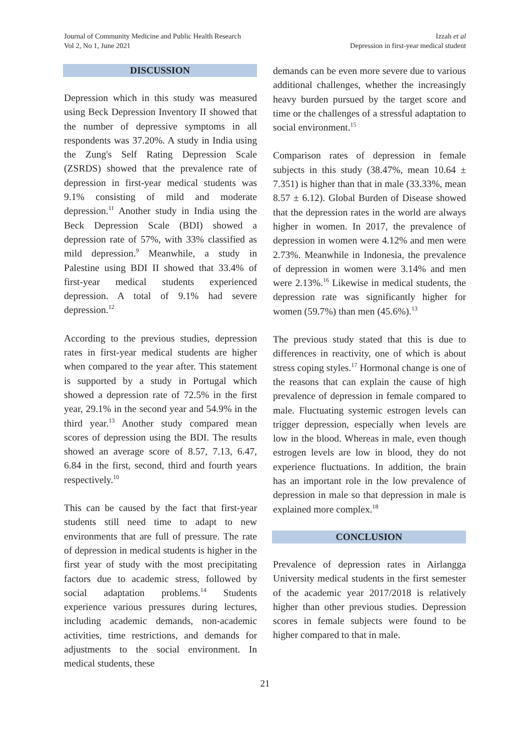Journal of Community Medicine and Public Health Research
Vol 2, No 1, June 2021
Izzah et al
Depression in first-year medical student
DISCUSSION
Depression which in this study was measured using Beck Depression Inventory II showed that the number of depressive symptoms in all respondents was 37.20%. A study in India using the Zung's Self Rating Depression Scale (ZSRDS) showed that the prevalence rate of depression in first-year medical students was 9.1% consisting of mild and moderate depression.<sup>11</sup> Another study in India using the Beck Depression Scale (BDI) showed a depression rate of 57%, with 33% classified as mild depression.<sup>9</sup> Meanwhile, a study in Palestine using BDI II showed that 33.4% of first-year medical students experienced depression. A total of 9.1% had severe depression.<sup>12</sup>
According to the previous studies, depression rates in first-year medical students are higher when compared to the year after. This statement is supported by a study in Portugal which showed a depression rate of 72.5% in the first year, 29.1% in the second year and 54.9% in the third year.<sup>13</sup> Another study compared mean scores of depression using the BDI. The results showed an average score of 8.57, 7.13, 6.47, 6.84 in the first, second, third and fourth years respectively.<sup>10</sup>
This can be caused by the fact that first-year students still need time to adapt to new environments that are full of pressure. The rate of depression in medical students is higher in the first year of study with the most precipitating factors due to academic stress, followed by social adaptation problems.<sup>14</sup> Students experience various pressures during lectures, including academic demands, non-academic activities, time restrictions, and demands for adjustments to the social environment. In medical students, these
demands can be even more severe due to various additional challenges, whether the increasingly heavy burden pursued by the target score and time or the challenges of a stressful adaptation to social environment.<sup>15</sup>
Comparison rates of depression in female subjects in this study (38.47%, mean 10.64 ± 7.351) is higher than that in male (33.33%, mean 8.57 ± 6.12). Global Burden of Disease showed that the depression rates in the world are always higher in women. In 2017, the prevalence of depression in women were 4.12% and men were 2.73%. Meanwhile in Indonesia, the prevalence of depression in women were 3.14% and men were 2.13%.<sup>16</sup> Likewise in medical students, the depression rate was significantly higher for women (59.7%) than men (45.6%).<sup>13</sup>
The previous study stated that this is due to differences in reactivity, one of which is about stress coping styles.<sup>17</sup> Hormonal change is one of the reasons that can explain the cause of high prevalence of depression in female compared to male. Fluctuating systemic estrogen levels can trigger depression, especially when levels are low in the blood. Whereas in male, even though estrogen levels are low in blood, they do not experience fluctuations. In addition, the brain has an important role in the low prevalence of depression in male so that depression in male is explained more complex.<sup>18</sup>
CONCLUSION
Prevalence of depression rates in Airlangga University medical students in the first semester of the academic year 2017/2018 is relatively higher than other previous studies. Depression scores in female subjects were found to be higher compared to that in male.
21